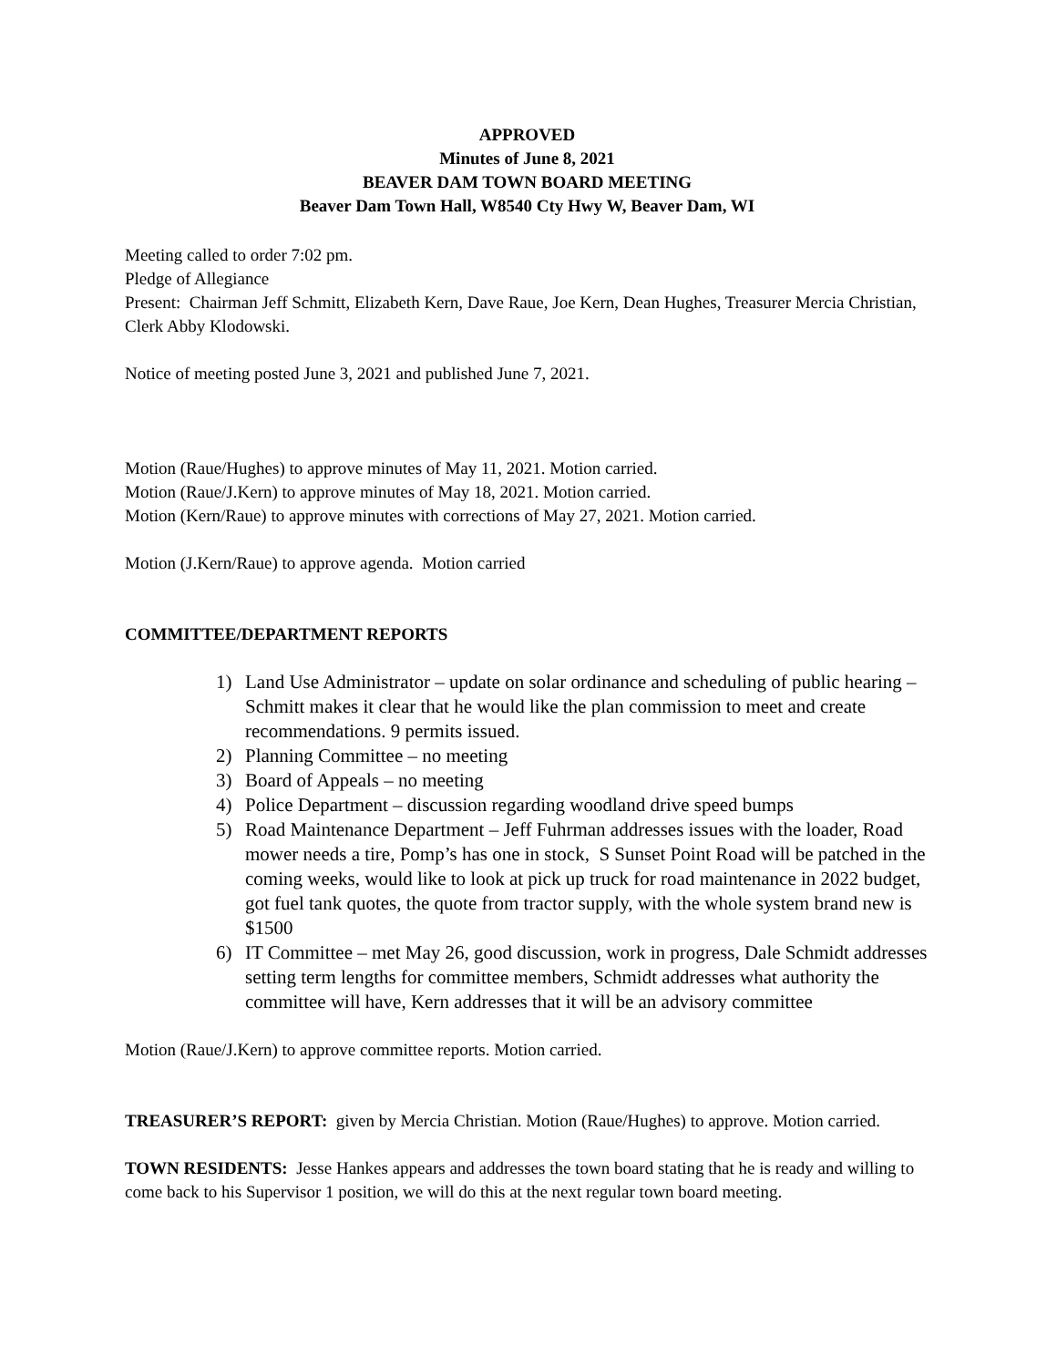APPROVED
Minutes of June 8, 2021
BEAVER DAM TOWN BOARD MEETING
Beaver Dam Town Hall, W8540 Cty Hwy W, Beaver Dam, WI
Meeting called to order 7:02 pm.
Pledge of Allegiance
Present: Chairman Jeff Schmitt, Elizabeth Kern, Dave Raue, Joe Kern, Dean Hughes, Treasurer Mercia Christian, Clerk Abby Klodowski.
Notice of meeting posted June 3, 2021 and published June 7, 2021.
Motion (Raue/Hughes) to approve minutes of May 11, 2021. Motion carried.
Motion (Raue/J.Kern) to approve minutes of May 18, 2021. Motion carried.
Motion (Kern/Raue) to approve minutes with corrections of May 27, 2021. Motion carried.
Motion (J.Kern/Raue) to approve agenda. Motion carried
COMMITTEE/DEPARTMENT REPORTS
1) Land Use Administrator – update on solar ordinance and scheduling of public hearing – Schmitt makes it clear that he would like the plan commission to meet and create recommendations. 9 permits issued.
2) Planning Committee – no meeting
3) Board of Appeals – no meeting
4) Police Department – discussion regarding woodland drive speed bumps
5) Road Maintenance Department – Jeff Fuhrman addresses issues with the loader, Road mower needs a tire, Pomp’s has one in stock, S Sunset Point Road will be patched in the coming weeks, would like to look at pick up truck for road maintenance in 2022 budget, got fuel tank quotes, the quote from tractor supply, with the whole system brand new is $1500
6) IT Committee – met May 26, good discussion, work in progress, Dale Schmidt addresses setting term lengths for committee members, Schmidt addresses what authority the committee will have, Kern addresses that it will be an advisory committee
Motion (Raue/J.Kern) to approve committee reports. Motion carried.
TREASURER’S REPORT: given by Mercia Christian. Motion (Raue/Hughes) to approve. Motion carried.
TOWN RESIDENTS: Jesse Hankes appears and addresses the town board stating that he is ready and willing to come back to his Supervisor 1 position, we will do this at the next regular town board meeting.